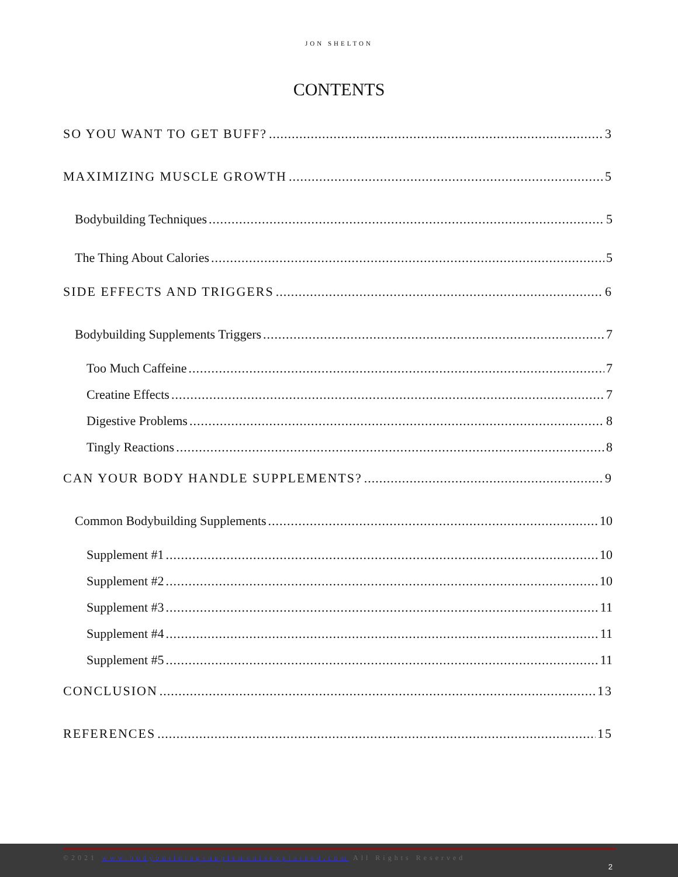JON SHELTON
CONTENTS
SO YOU WANT TO GET BUFF? 3
MAXIMIZING MUSCLE GROWTH 5
Bodybuilding Techniques 5
The Thing About Calories 5
SIDE EFFECTS AND TRIGGERS 6
Bodybuilding Supplements Triggers 7
Too Much Caffeine 7
Creatine Effects 7
Digestive Problems 8
Tingly Reactions 8
CAN YOUR BODY HANDLE SUPPLEMENTS? 9
Common Bodybuilding Supplements 10
Supplement #1 10
Supplement #2 10
Supplement #3 11
Supplement #4 11
Supplement #5 11
CONCLUSION 13
REFERENCES 15
©2021 www.bodybuildingsupplementsexplained.com All Rights Reserved
2